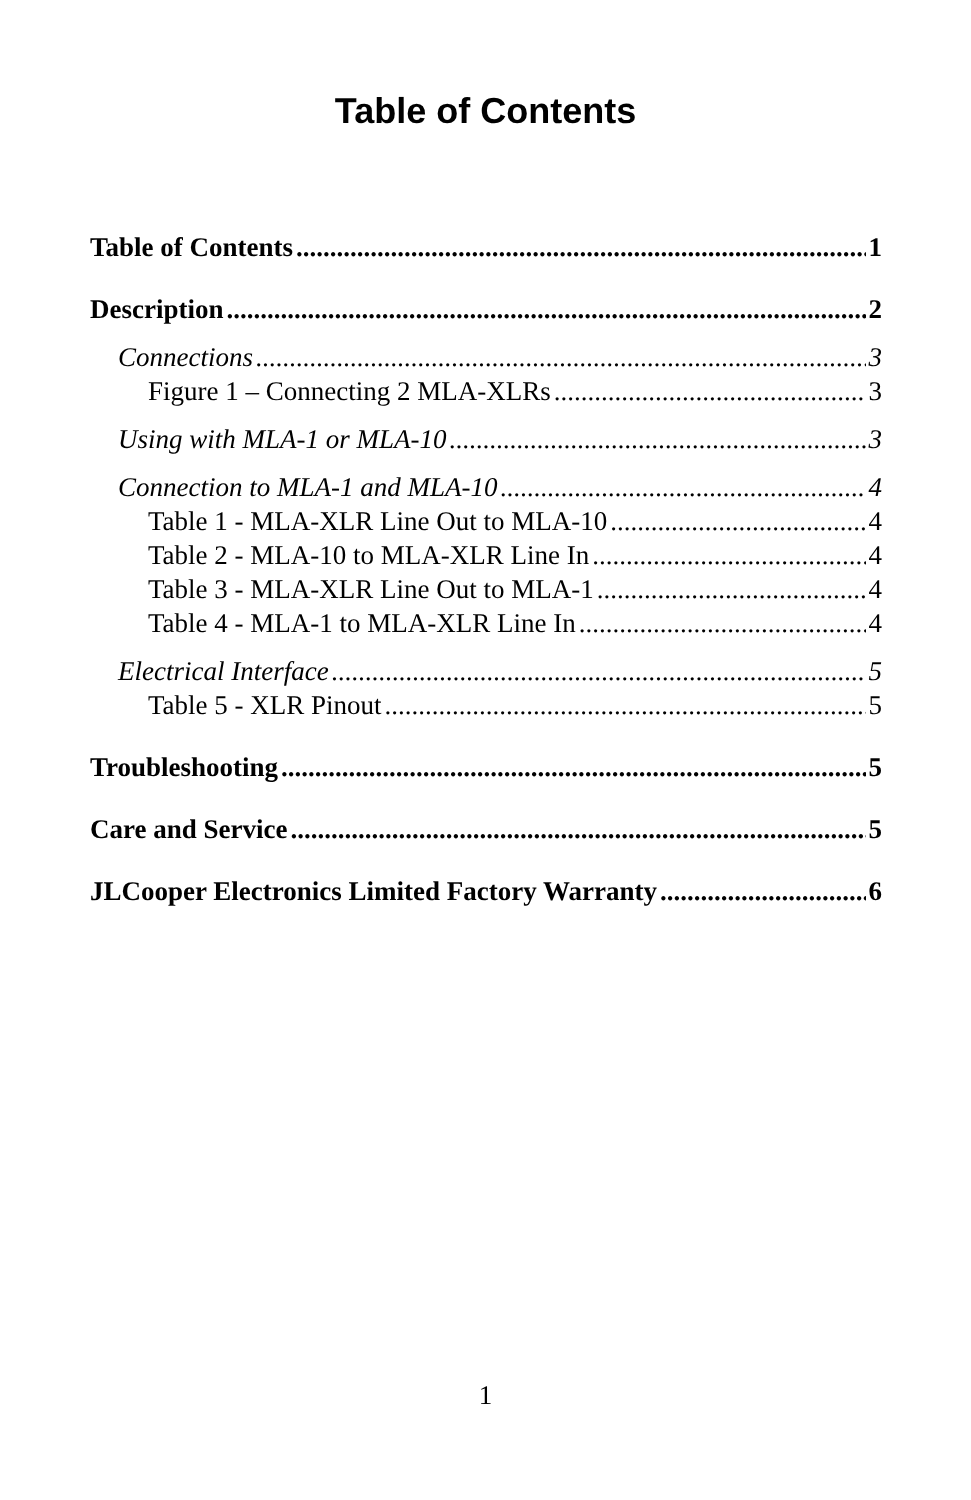Table of Contents
Table of Contents 1
Description 2
Connections 3
Figure 1 – Connecting 2 MLA-XLRs 3
Using with MLA-1 or MLA-10 3
Connection to MLA-1 and MLA-10 4
Table 1 - MLA-XLR Line Out to MLA-10 4
Table 2 - MLA-10 to MLA-XLR Line In 4
Table 3 - MLA-XLR Line Out to MLA-1 4
Table 4 - MLA-1 to MLA-XLR Line In 4
Electrical Interface 5
Table 5 - XLR Pinout 5
Troubleshooting 5
Care and Service 5
JLCooper Electronics Limited Factory Warranty 6
1